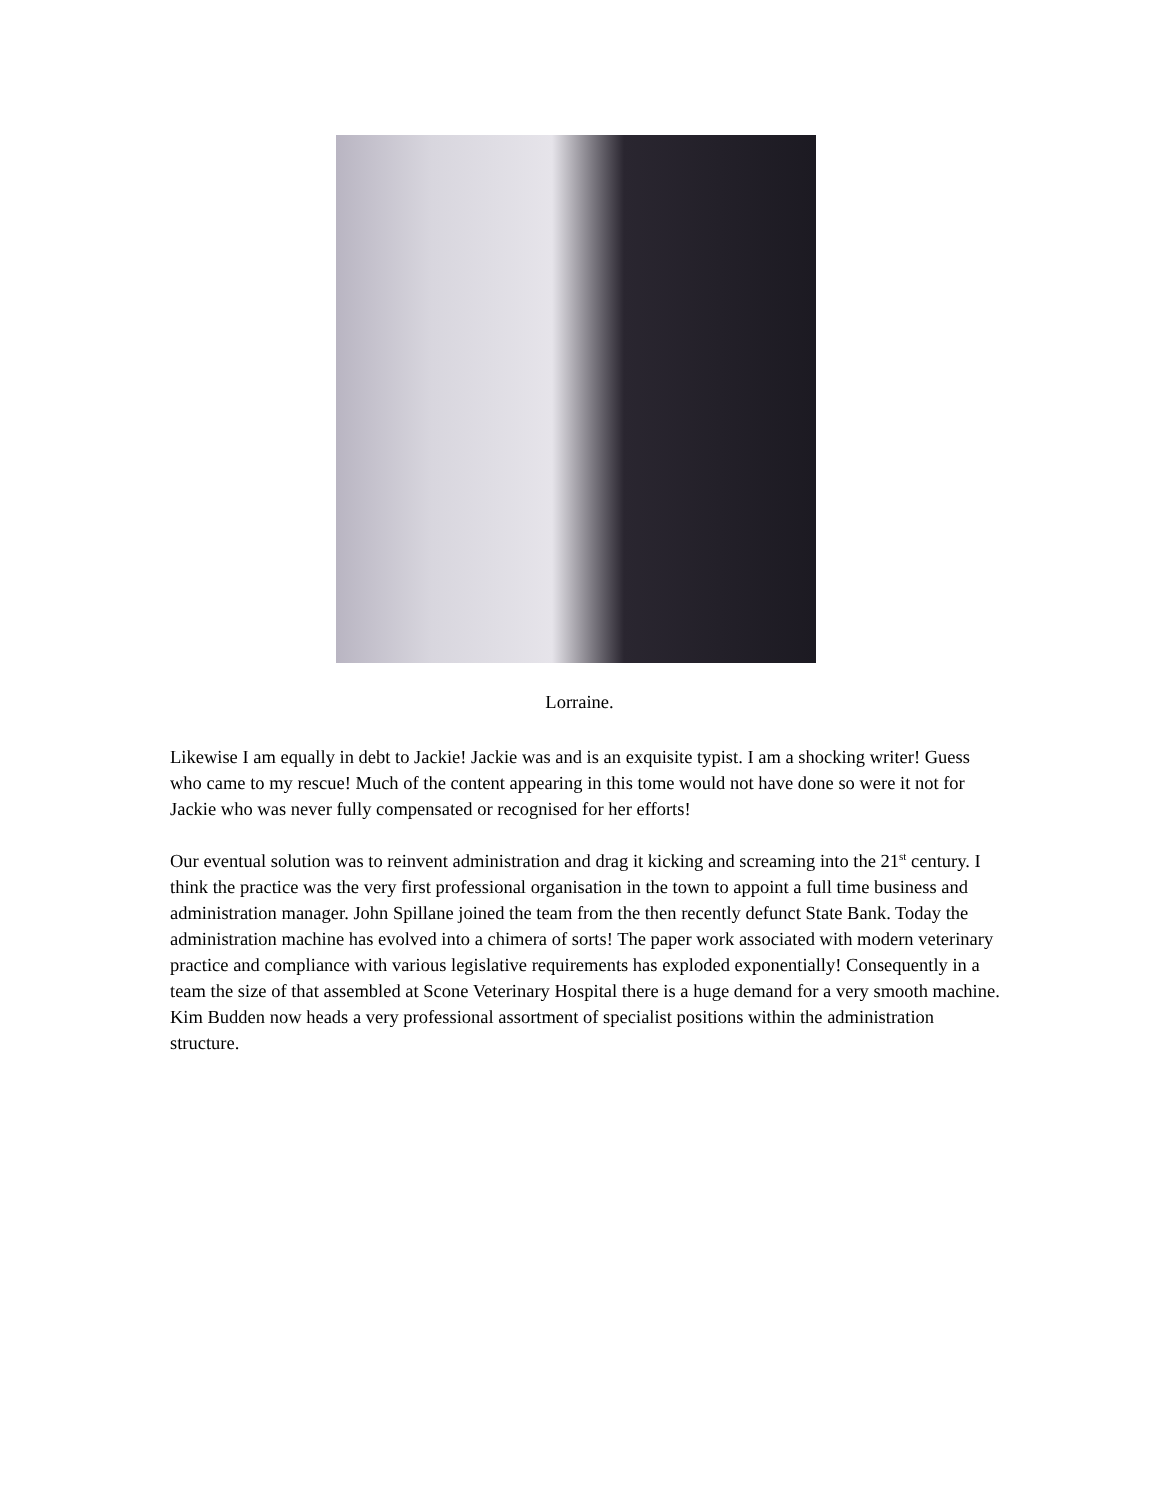Lorraine.
Likewise I am equally in debt to Jackie! Jackie was and is an exquisite typist. I am a shocking writer! Guess who came to my rescue! Much of the content appearing in this tome would not have done so were it not for Jackie who was never fully compensated or recognised for her efforts!
Our eventual solution was to reinvent administration and drag it kicking and screaming into the 21<sup>st</sup> century. I think the practice was the very first professional organisation in the town to appoint a full time business and administration manager. John Spillane joined the team from the then recently defunct State Bank. Today the administration machine has evolved into a chimera of sorts! The paper work associated with modern veterinary practice and compliance with various legislative requirements has exploded exponentially! Consequently in a team the size of that assembled at Scone Veterinary Hospital there is a huge demand for a very smooth machine. Kim Budden now heads a very professional assortment of specialist positions within the administration structure.